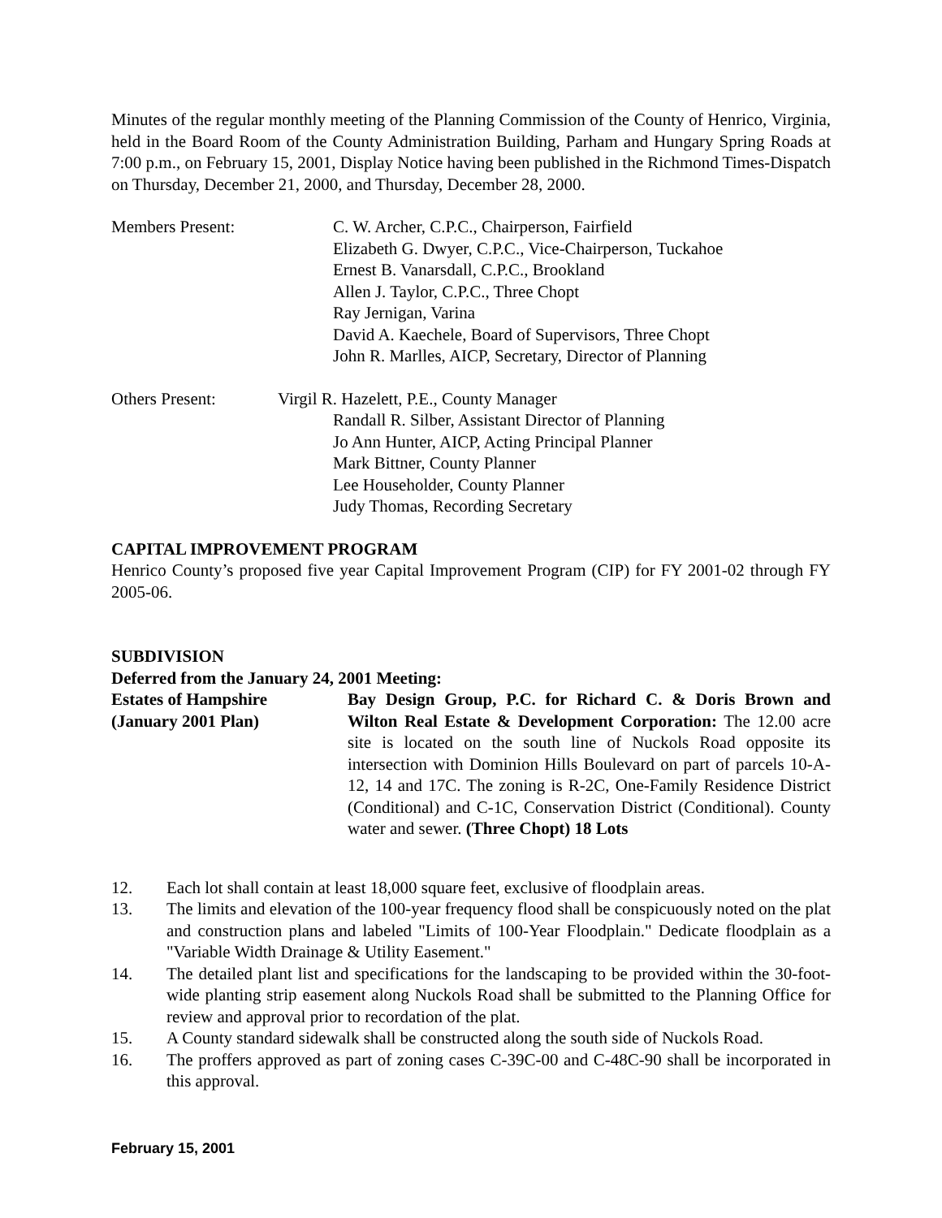Minutes of the regular monthly meeting of the Planning Commission of the County of Henrico, Virginia, held in the Board Room of the County Administration Building, Parham and Hungary Spring Roads at 7:00 p.m., on February 15, 2001, Display Notice having been published in the Richmond Times-Dispatch on Thursday, December 21, 2000, and Thursday, December 28, 2000.
Members Present: C. W. Archer, C.P.C., Chairperson, Fairfield
Elizabeth G. Dwyer, C.P.C., Vice-Chairperson, Tuckahoe
Ernest B. Vanarsdall, C.P.C., Brookland
Allen J. Taylor, C.P.C., Three Chopt
Ray Jernigan, Varina
David A. Kaechele, Board of Supervisors, Three Chopt
John R. Marlles, AICP, Secretary, Director of Planning
Others Present: Virgil R. Hazelett, P.E., County Manager
Randall R. Silber, Assistant Director of Planning
Jo Ann Hunter, AICP, Acting Principal Planner
Mark Bittner, County Planner
Lee Householder, County Planner
Judy Thomas, Recording Secretary
CAPITAL IMPROVEMENT PROGRAM
Henrico County’s proposed five year Capital Improvement Program (CIP) for FY 2001-02 through FY 2005-06.
SUBDIVISION
Deferred from the January 24, 2001 Meeting:
Estates of Hampshire
(January 2001 Plan)
Bay Design Group, P.C. for Richard C. & Doris Brown and Wilton Real Estate & Development Corporation: The 12.00 acre site is located on the south line of Nuckols Road opposite its intersection with Dominion Hills Boulevard on part of parcels 10-A-12, 14 and 17C. The zoning is R-2C, One-Family Residence District (Conditional) and C-1C, Conservation District (Conditional). County water and sewer. (Three Chopt) 18 Lots
12. Each lot shall contain at least 18,000 square feet, exclusive of floodplain areas.
13. The limits and elevation of the 100-year frequency flood shall be conspicuously noted on the plat and construction plans and labeled "Limits of 100-Year Floodplain." Dedicate floodplain as a "Variable Width Drainage & Utility Easement."
14. The detailed plant list and specifications for the landscaping to be provided within the 30-foot-wide planting strip easement along Nuckols Road shall be submitted to the Planning Office for review and approval prior to recordation of the plat.
15. A County standard sidewalk shall be constructed along the south side of Nuckols Road.
16. The proffers approved as part of zoning cases C-39C-00 and C-48C-90 shall be incorporated in this approval.
February 15, 2001